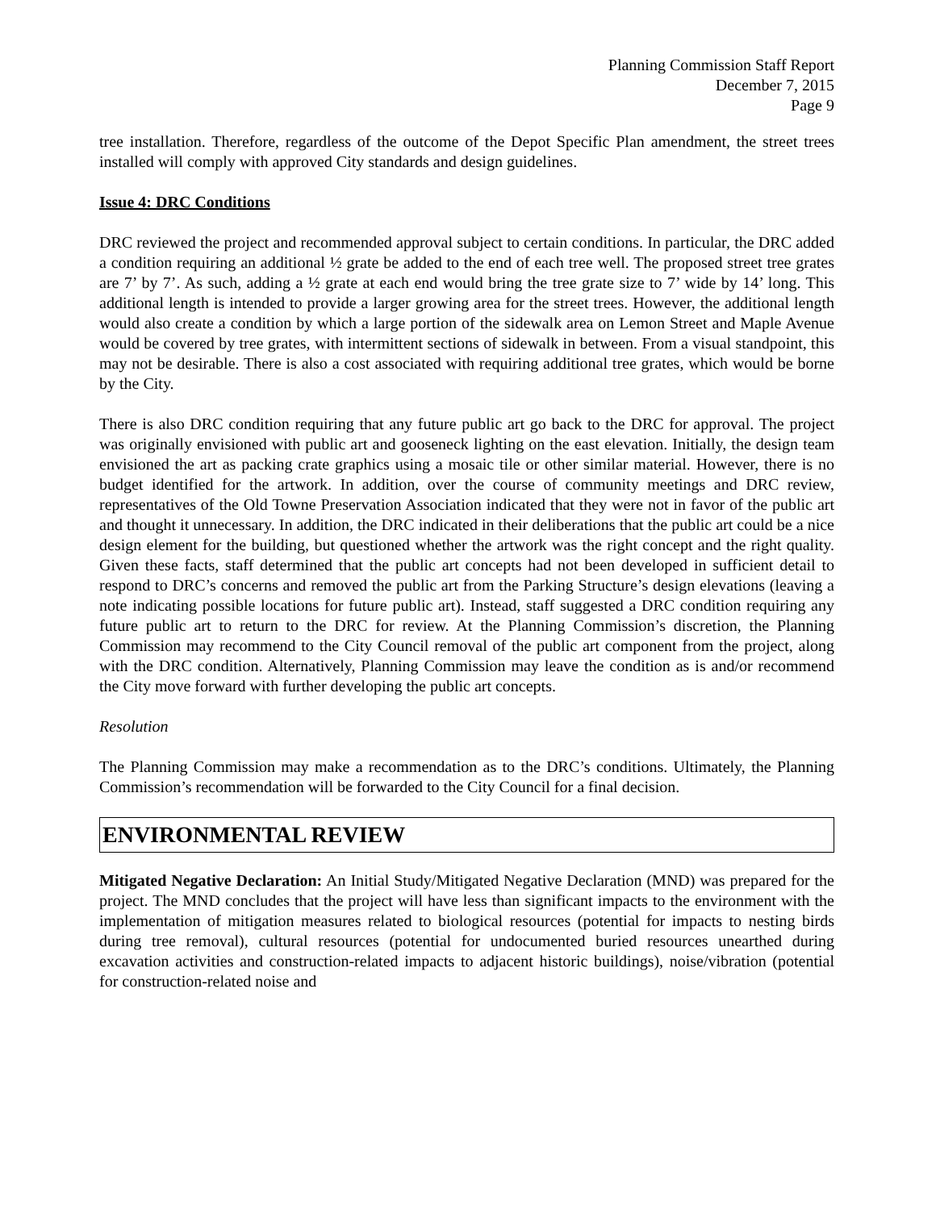Planning Commission Staff Report
December 7, 2015
Page 9
tree installation. Therefore, regardless of the outcome of the Depot Specific Plan amendment, the street trees installed will comply with approved City standards and design guidelines.
Issue 4: DRC Conditions
DRC reviewed the project and recommended approval subject to certain conditions. In particular, the DRC added a condition requiring an additional ½ grate be added to the end of each tree well. The proposed street tree grates are 7’ by 7’. As such, adding a ½ grate at each end would bring the tree grate size to 7’ wide by 14’ long. This additional length is intended to provide a larger growing area for the street trees. However, the additional length would also create a condition by which a large portion of the sidewalk area on Lemon Street and Maple Avenue would be covered by tree grates, with intermittent sections of sidewalk in between. From a visual standpoint, this may not be desirable. There is also a cost associated with requiring additional tree grates, which would be borne by the City.
There is also DRC condition requiring that any future public art go back to the DRC for approval. The project was originally envisioned with public art and gooseneck lighting on the east elevation. Initially, the design team envisioned the art as packing crate graphics using a mosaic tile or other similar material. However, there is no budget identified for the artwork. In addition, over the course of community meetings and DRC review, representatives of the Old Towne Preservation Association indicated that they were not in favor of the public art and thought it unnecessary. In addition, the DRC indicated in their deliberations that the public art could be a nice design element for the building, but questioned whether the artwork was the right concept and the right quality. Given these facts, staff determined that the public art concepts had not been developed in sufficient detail to respond to DRC’s concerns and removed the public art from the Parking Structure’s design elevations (leaving a note indicating possible locations for future public art). Instead, staff suggested a DRC condition requiring any future public art to return to the DRC for review. At the Planning Commission’s discretion, the Planning Commission may recommend to the City Council removal of the public art component from the project, along with the DRC condition. Alternatively, Planning Commission may leave the condition as is and/or recommend the City move forward with further developing the public art concepts.
Resolution
The Planning Commission may make a recommendation as to the DRC’s conditions. Ultimately, the Planning Commission’s recommendation will be forwarded to the City Council for a final decision.
ENVIRONMENTAL REVIEW
Mitigated Negative Declaration: An Initial Study/Mitigated Negative Declaration (MND) was prepared for the project. The MND concludes that the project will have less than significant impacts to the environment with the implementation of mitigation measures related to biological resources (potential for impacts to nesting birds during tree removal), cultural resources (potential for undocumented buried resources unearthed during excavation activities and construction-related impacts to adjacent historic buildings), noise/vibration (potential for construction-related noise and